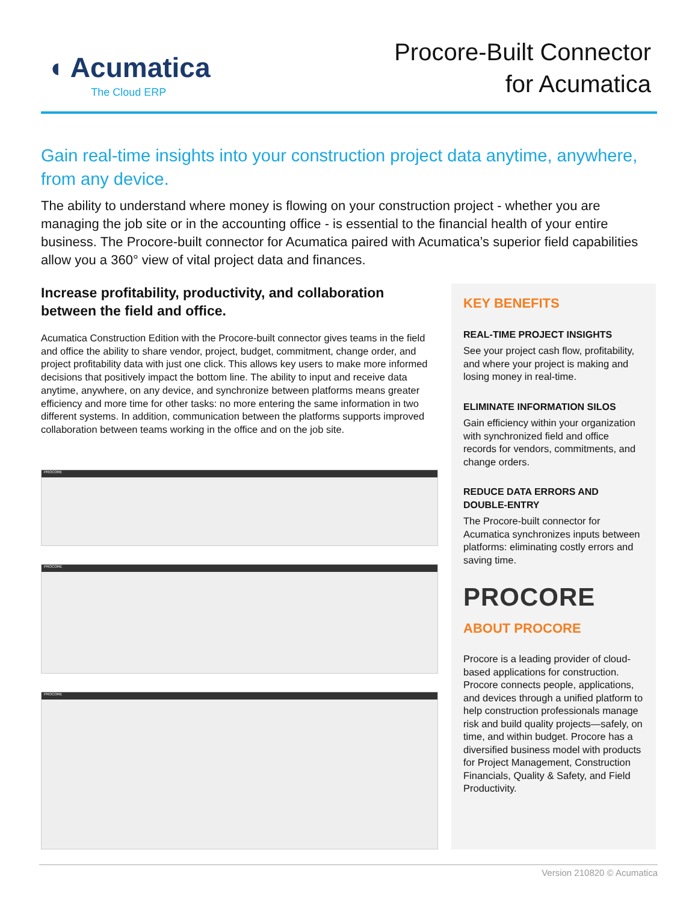◖ Acumatica
The Cloud ERP
Procore-Built Connector
for Acumatica
Gain real-time insights into your construction project data anytime, anywhere, from any device.
The ability to understand where money is flowing on your construction project - whether you are managing the job site or in the accounting office - is essential to the financial health of your entire business. The Procore-built connector for Acumatica paired with Acumatica’s superior field capabilities allow you a 360° view of vital project data and finances.
Increase profitability, productivity, and collaboration between the field and office.
Acumatica Construction Edition with the Procore-built connector gives teams in the field and office the ability to share vendor, project, budget, commitment, change order, and project profitability data with just one click. This allows key users to make more informed decisions that positively impact the bottom line. The ability to input and receive data anytime, anywhere, on any device, and synchronize between platforms means greater efficiency and more time for other tasks: no more entering the same information in two different systems. In addition, communication between the platforms supports improved collaboration between teams working in the office and on the job site.
PROCORE
PROCORE
PROCORE
KEY BENEFITS
REAL-TIME PROJECT INSIGHTS
See your project cash flow, profitability, and where your project is making and losing money in real-time.
ELIMINATE INFORMATION SILOS
Gain efficiency within your organization with synchronized field and office records for vendors, commitments, and change orders.
REDUCE DATA ERRORS AND DOUBLE-ENTRY
The Procore-built connector for Acumatica synchronizes inputs between platforms: eliminating costly errors and saving time.
PROCORE
ABOUT PROCORE
Procore is a leading provider of cloud-based applications for construction. Procore connects people, applications, and devices through a unified platform to help construction professionals manage risk and build quality projects—safely, on time, and within budget. Procore has a diversified business model with products for Project Management, Construction Financials, Quality & Safety, and Field Productivity.
Version 210820 © Acumatica